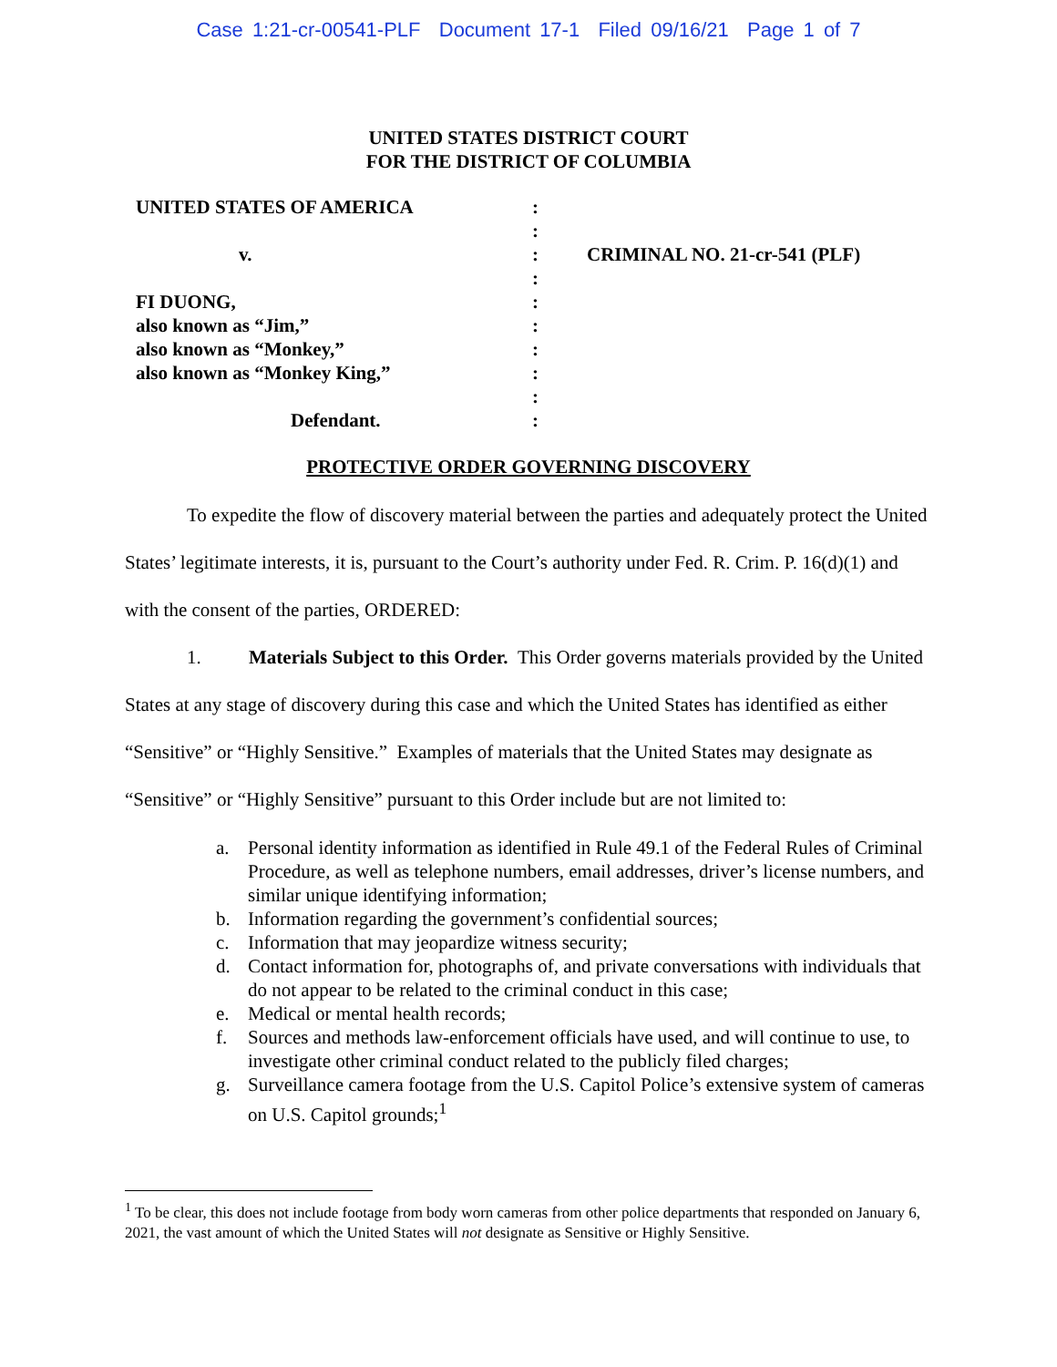Case 1:21-cr-00541-PLF Document 17-1 Filed 09/16/21 Page 1 of 7
UNITED STATES DISTRICT COURT
FOR THE DISTRICT OF COLUMBIA
UNITED STATES OF AMERICA
v.
FI DUONG,
also known as “Jim,”
also known as “Monkey,”
also known as “Monkey King,”
Defendant.
:
:
:
:
:
:
:
:
:
:
CRIMINAL NO. 21-cr-541 (PLF)
PROTECTIVE ORDER GOVERNING DISCOVERY
To expedite the flow of discovery material between the parties and adequately protect the United States’ legitimate interests, it is, pursuant to the Court’s authority under Fed. R. Crim. P. 16(d)(1) and with the consent of the parties, ORDERED:
1. Materials Subject to this Order. This Order governs materials provided by the United States at any stage of discovery during this case and which the United States has identified as either “Sensitive” or “Highly Sensitive.” Examples of materials that the United States may designate as “Sensitive” or “Highly Sensitive” pursuant to this Order include but are not limited to:
a. Personal identity information as identified in Rule 49.1 of the Federal Rules of Criminal Procedure, as well as telephone numbers, email addresses, driver’s license numbers, and similar unique identifying information;
b. Information regarding the government’s confidential sources;
c. Information that may jeopardize witness security;
d. Contact information for, photographs of, and private conversations with individuals that do not appear to be related to the criminal conduct in this case;
e. Medical or mental health records;
f. Sources and methods law-enforcement officials have used, and will continue to use, to investigate other criminal conduct related to the publicly filed charges;
g. Surveillance camera footage from the U.S. Capitol Police’s extensive system of cameras on U.S. Capitol grounds;<sup>1</sup>
<sup>1</sup> To be clear, this does not include footage from body worn cameras from other police departments that responded on January 6, 2021, the vast amount of which the United States will not designate as Sensitive or Highly Sensitive.